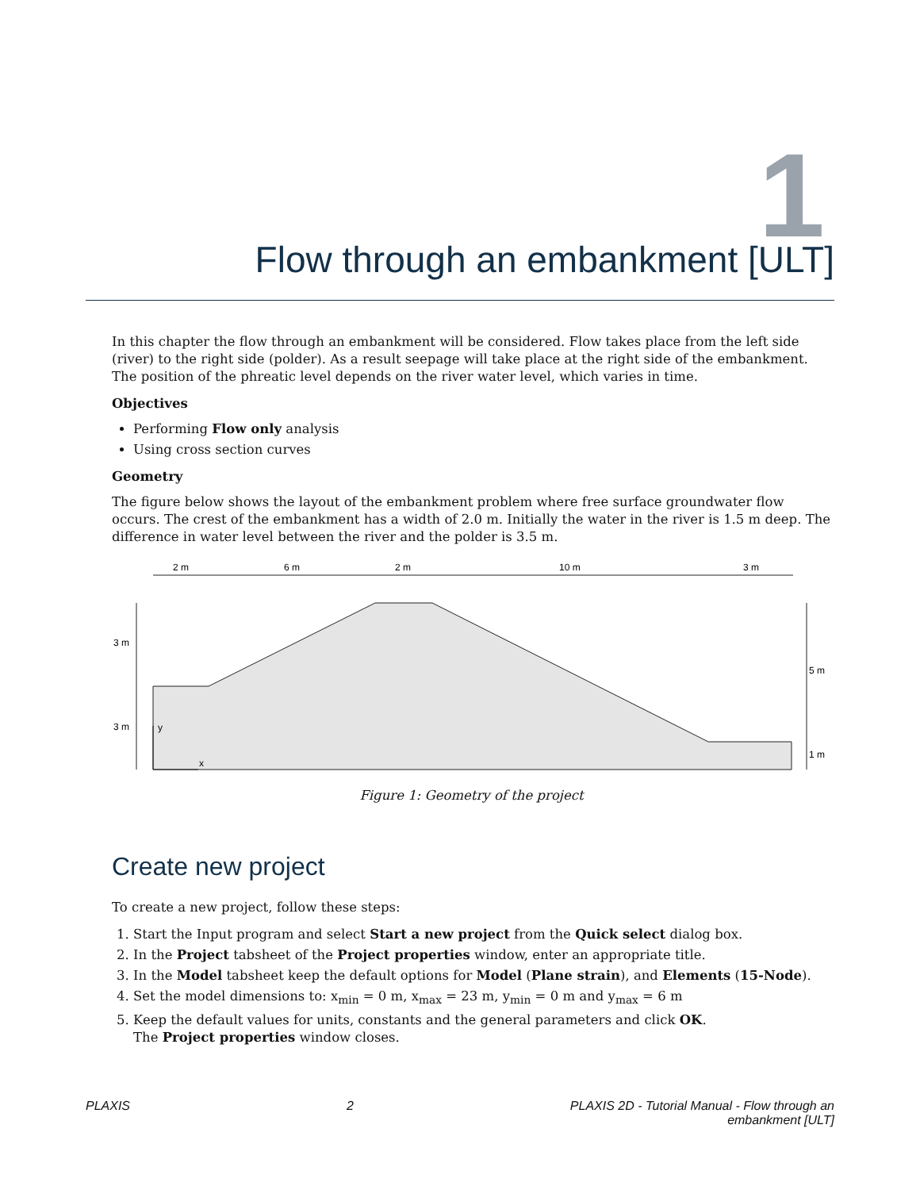1
Flow through an embankment [ULT]
In this chapter the flow through an embankment will be considered. Flow takes place from the left side (river) to the right side (polder). As a result seepage will take place at the right side of the embankment. The position of the phreatic level depends on the river water level, which varies in time.
Objectives
Performing Flow only analysis
Using cross section curves
Geometry
The figure below shows the layout of the embankment problem where free surface groundwater flow occurs. The crest of the embankment has a width of 2.0 m. Initially the water in the river is 1.5 m deep. The difference in water level between the river and the polder is 3.5 m.
2 m
6 m
2 m
10 m
3 m
3 m
3 m
5 m
1 m
y
x
Figure 1: Geometry of the project
Create new project
To create a new project, follow these steps:
1. Start the Input program and select Start a new project from the Quick select dialog box.
2. In the Project tabsheet of the Project properties window, enter an appropriate title.
3. In the Model tabsheet keep the default options for Model (Plane strain), and Elements (15-Node).
4. Set the model dimensions to: x<sub>min</sub> = 0 m, x<sub>max</sub> = 23 m, y<sub>min</sub> = 0 m and y<sub>max</sub> = 6 m
5. Keep the default values for units, constants and the general parameters and click OK.
The Project properties window closes.
PLAXIS 2 PLAXIS 2D - Tutorial Manual - Flow through an
embankment [ULT]